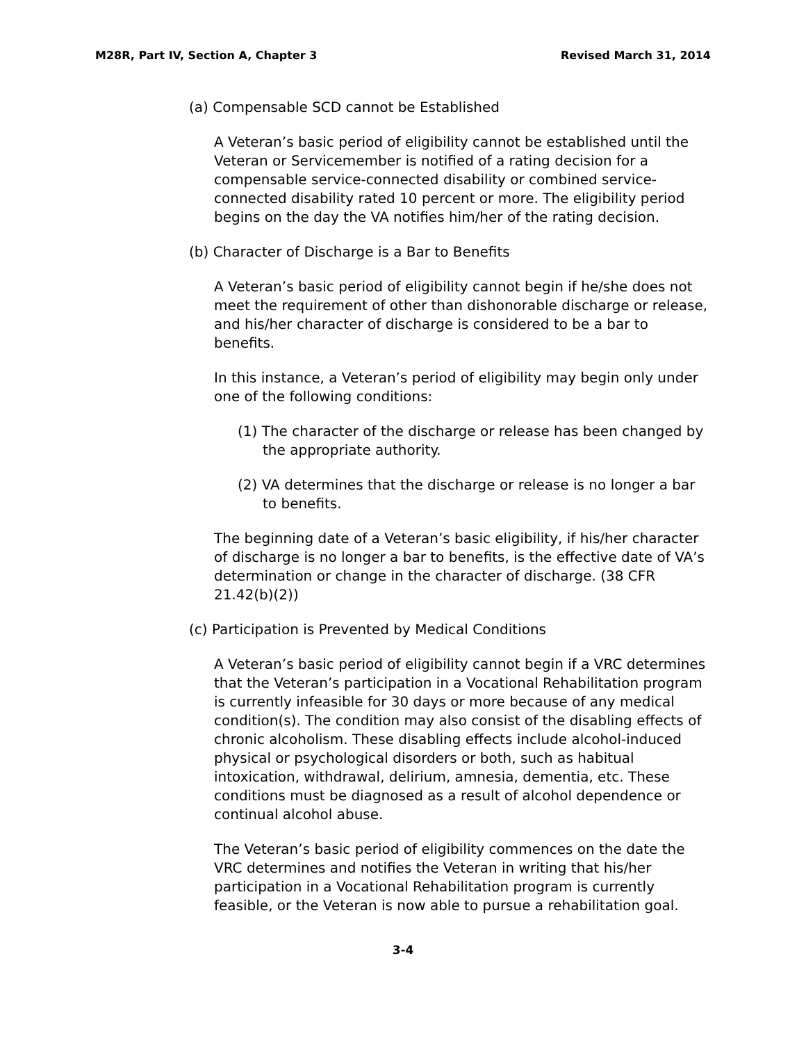M28R, Part IV, Section A, Chapter 3 Revised March 31, 2014
(a) Compensable SCD cannot be Established
A Veteran’s basic period of eligibility cannot be established until the Veteran or Servicemember is notified of a rating decision for a compensable service-connected disability or combined service-connected disability rated 10 percent or more. The eligibility period begins on the day the VA notifies him/her of the rating decision.
(b) Character of Discharge is a Bar to Benefits
A Veteran’s basic period of eligibility cannot begin if he/she does not meet the requirement of other than dishonorable discharge or release, and his/her character of discharge is considered to be a bar to benefits.
In this instance, a Veteran’s period of eligibility may begin only under one of the following conditions:
(1) The character of the discharge or release has been changed by the appropriate authority.
(2) VA determines that the discharge or release is no longer a bar to benefits.
The beginning date of a Veteran’s basic eligibility, if his/her character of discharge is no longer a bar to benefits, is the effective date of VA’s determination or change in the character of discharge. (38 CFR 21.42(b)(2))
(c) Participation is Prevented by Medical Conditions
A Veteran’s basic period of eligibility cannot begin if a VRC determines that the Veteran’s participation in a Vocational Rehabilitation program is currently infeasible for 30 days or more because of any medical condition(s). The condition may also consist of the disabling effects of chronic alcoholism. These disabling effects include alcohol-induced physical or psychological disorders or both, such as habitual intoxication, withdrawal, delirium, amnesia, dementia, etc. These conditions must be diagnosed as a result of alcohol dependence or continual alcohol abuse.
The Veteran’s basic period of eligibility commences on the date the VRC determines and notifies the Veteran in writing that his/her participation in a Vocational Rehabilitation program is currently feasible, or the Veteran is now able to pursue a rehabilitation goal.
3-4